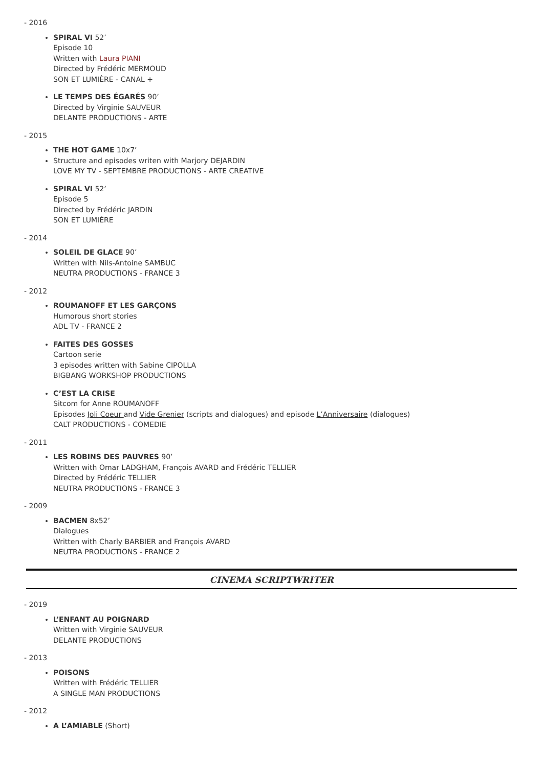- 2016
SPIRAL VI 52’
Episode 10
Written with Laura PIANI
Directed by Frédéric MERMOUD
SON ET LUMIÈRE - CANAL +
LE TEMPS DES ÉGARÉS 90’
Directed by Virginie SAUVEUR
DELANTE PRODUCTIONS - ARTE
- 2015
THE HOT GAME 10x7’
Structure and episodes writen with Marjory DEJARDIN
LOVE MY TV - SEPTEMBRE PRODUCTIONS - ARTE CREATIVE
SPIRAL VI 52’
Episode 5
Directed by Frédéric JARDIN
SON ET LUMIÈRE
- 2014
SOLEIL DE GLACE 90’
Written with Nils-Antoine SAMBUC
NEUTRA PRODUCTIONS - FRANCE 3
- 2012
ROUMANOFF ET LES GARÇONS
Humorous short stories
ADL TV - FRANCE 2
FAITES DES GOSSES
Cartoon serie
3 episodes written with Sabine CIPOLLA
BIGBANG WORKSHOP PRODUCTIONS
C’EST LA CRISE
Sitcom for Anne ROUMANOFF
Episodes Joli Coeur and Vide Grenier (scripts and dialogues) and episode L’Anniversaire (dialogues)
CALT PRODUCTIONS - COMEDIE
- 2011
LES ROBINS DES PAUVRES 90’
Written with Omar LADGHAM, François AVARD and Frédéric TELLIER
Directed by Frédéric TELLIER
NEUTRA PRODUCTIONS - FRANCE 3
- 2009
BACMEN 8x52’
Dialogues
Written with Charly BARBIER and François AVARD
NEUTRA PRODUCTIONS - FRANCE 2
CINEMA SCRIPTWRITER
- 2019
L’ENFANT AU POIGNARD
Written with Virginie SAUVEUR
DELANTE PRODUCTIONS
- 2013
POISONS
Written with Frédéric TELLIER
A SINGLE MAN PRODUCTIONS
- 2012
A L’AMIABLE (Short)